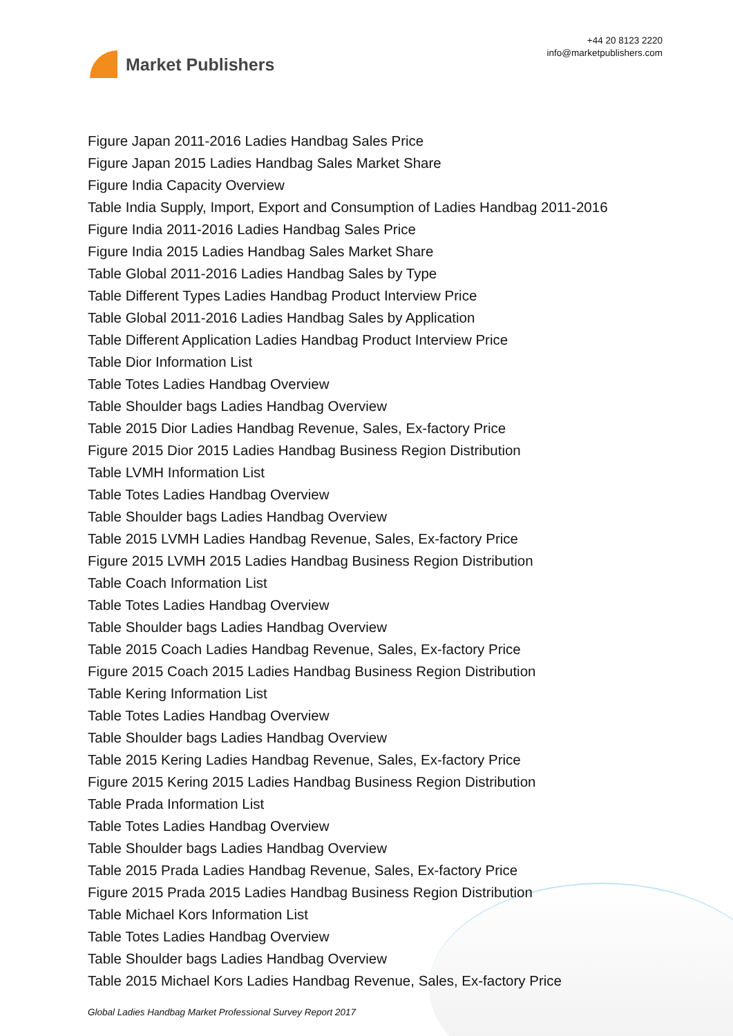Market Publishers
+44 20 8123 2220
info@marketpublishers.com
Figure Japan 2011-2016 Ladies Handbag Sales Price
Figure Japan 2015 Ladies Handbag Sales Market Share
Figure India Capacity Overview
Table India Supply, Import, Export and Consumption of Ladies Handbag 2011-2016
Figure India 2011-2016 Ladies Handbag Sales Price
Figure India 2015 Ladies Handbag Sales Market Share
Table Global 2011-2016 Ladies Handbag Sales by Type
Table Different Types Ladies Handbag Product Interview Price
Table Global 2011-2016 Ladies Handbag Sales by Application
Table Different Application Ladies Handbag Product Interview Price
Table Dior Information List
Table Totes Ladies Handbag Overview
Table Shoulder bags Ladies Handbag Overview
Table 2015 Dior Ladies Handbag Revenue, Sales, Ex-factory Price
Figure 2015 Dior 2015 Ladies Handbag Business Region Distribution
Table LVMH Information List
Table Totes Ladies Handbag Overview
Table Shoulder bags Ladies Handbag Overview
Table 2015 LVMH Ladies Handbag Revenue, Sales, Ex-factory Price
Figure 2015 LVMH 2015 Ladies Handbag Business Region Distribution
Table Coach Information List
Table Totes Ladies Handbag Overview
Table Shoulder bags Ladies Handbag Overview
Table 2015 Coach Ladies Handbag Revenue, Sales, Ex-factory Price
Figure 2015 Coach 2015 Ladies Handbag Business Region Distribution
Table Kering Information List
Table Totes Ladies Handbag Overview
Table Shoulder bags Ladies Handbag Overview
Table 2015 Kering Ladies Handbag Revenue, Sales, Ex-factory Price
Figure 2015 Kering 2015 Ladies Handbag Business Region Distribution
Table Prada Information List
Table Totes Ladies Handbag Overview
Table Shoulder bags Ladies Handbag Overview
Table 2015 Prada Ladies Handbag Revenue, Sales, Ex-factory Price
Figure 2015 Prada 2015 Ladies Handbag Business Region Distribution
Table Michael Kors Information List
Table Totes Ladies Handbag Overview
Table Shoulder bags Ladies Handbag Overview
Table 2015 Michael Kors Ladies Handbag Revenue, Sales, Ex-factory Price
Global Ladies Handbag Market Professional Survey Report 2017